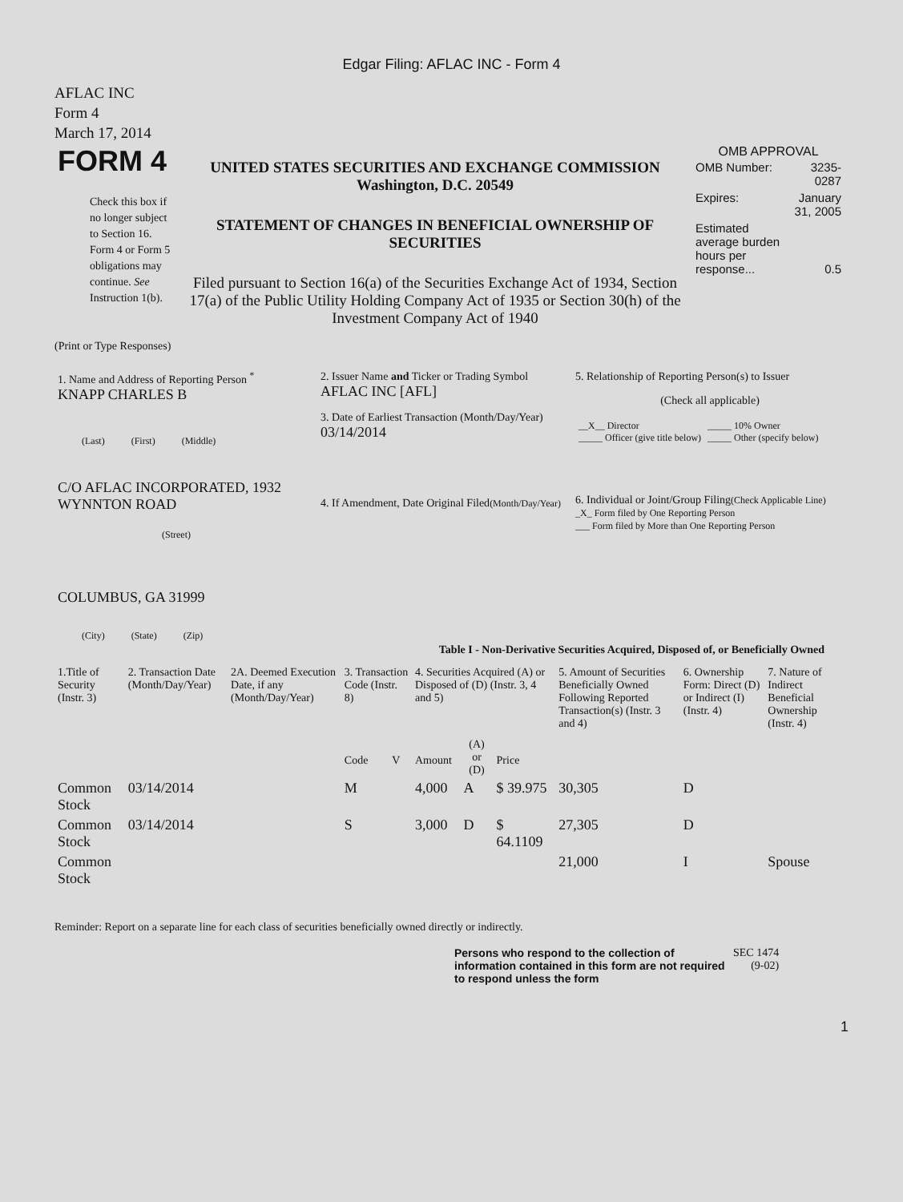Edgar Filing: AFLAC INC - Form 4
AFLAC INC
Form 4
March 17, 2014
| FORM 4 Check this box if no longer subject to Section 16. Form 4 or Form 5 obligations may continue. See Instruction 1(b). | UNITED STATES SECURITIES AND EXCHANGE COMMISSION Washington, D.C. 20549 STATEMENT OF CHANGES IN BENEFICIAL OWNERSHIP OF SECURITIES Filed pursuant to Section 16(a) of the Securities Exchange Act of 1934, Section 17(a) of the Public Utility Holding Company Act of 1935 or Section 30(h) of the Investment Company Act of 1940 | OMB APPROVAL / OMB Number: / 3235-0287 / / Expires: / January 31, 2005 / / Estimated average burden hours per response... / 0.5 / |
(Print or Type Responses)
| 1. Name and Address of Reporting Person <sup>*</sup> KNAPP CHARLES B (Last) (First) (Middle) C/O AFLAC INCORPORATED, 1932 WYNNTON ROAD (Street) COLUMBUS, GA 31999 (City) (State) (Zip) | 2. Issuer Name and Ticker or Trading Symbol AFLAC INC [AFL] 3. Date of Earliest Transaction (Month/Day/Year) 03/14/2014 4. If Amendment, Date Original Filed (Month/Day/Year) | 5. Relationship of Reporting Person(s) to Issuer (Check all applicable) / __X__ Director _____ Officer (give title below) / _____ 10% Owner _____ Other (specify below) / 6. Individual or Joint/Group Filing (Check Applicable Line) _X_ Form filed by One Reporting Person ___ Form filed by More than One Reporting Person |
Table I - Non-Derivative Securities Acquired, Disposed of, or Beneficially Owned
| 1.Title of Security (Instr. 3) | 2. Transaction Date (Month/Day/Year) | 2A. Deemed Execution Date, if any (Month/Day/Year) | 3. Transaction Code (Instr. 8) | | 4. Securities Acquired (A) or Disposed of (D) (Instr. 3, 4 and 5) | | | 5. Amount of Securities Beneficially Owned Following Reported Transaction(s) (Instr. 3 and 4) | 6. Ownership Form: Direct (D) or Indirect (I) (Instr. 4) | 7. Nature of Indirect Beneficial Ownership (Instr. 4) |
| --- | --- | --- | --- | --- | --- | --- | --- | --- | --- | --- |
| | | | Code | V | Amount | (A) or (D) | Price | | | |
| Common Stock | 03/14/2014 | | M | | 4,000 | A | $ 39.975 | 30,305 | D | |
| Common Stock | 03/14/2014 | | S | | 3,000 | D | $ 64.1109 | 27,305 | D | |
| Common Stock | | | | | | | | 21,000 | I | Spouse |
Reminder: Report on a separate line for each class of securities beneficially owned directly or indirectly.
| Persons who respond to the collection of information contained in this form are not required to respond unless the form | SEC 1474 (9-02) |
1